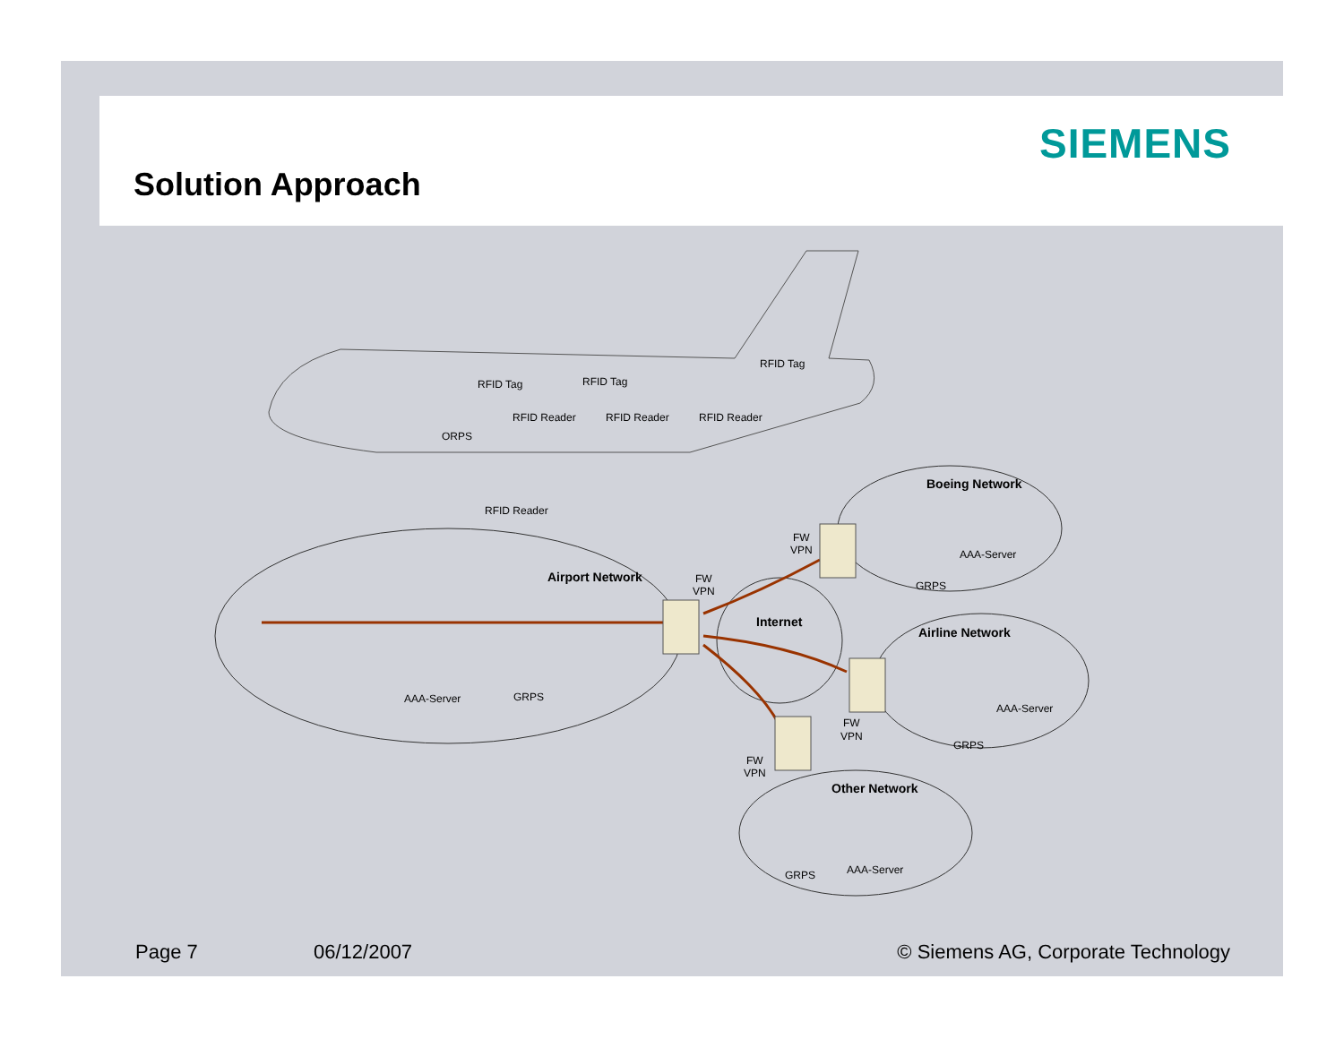SIEMENS
Solution Approach
RFID Tag
RFID Tag
RFID Tag
RFID Reader
RFID Reader
RFID Reader
ORPS
RFID Reader
Airport Network
FW
VPN
AAA-Server
GRPS
Internet
FW
VPN
Boeing Network
AAA-Server
GRPS
Airline Network
AAA-Server
FW
VPN
GRPS
FW
VPN
Other Network
AAA-Server
GRPS
Page 7 06/12/2007 © Siemens AG, Corporate Technology